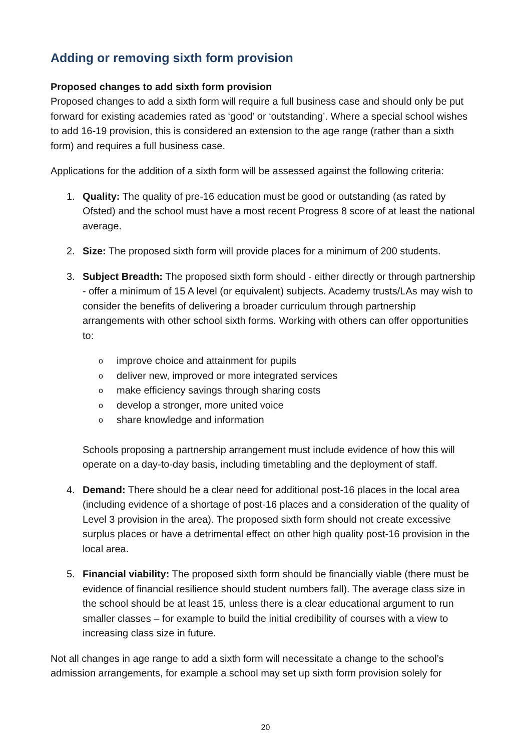Adding or removing sixth form provision
Proposed changes to add sixth form provision
Proposed changes to add a sixth form will require a full business case and should only be put forward for existing academies rated as ‘good’ or ‘outstanding’. Where a special school wishes to add 16-19 provision, this is considered an extension to the age range (rather than a sixth form) and requires a full business case.
Applications for the addition of a sixth form will be assessed against the following criteria:
1. Quality: The quality of pre-16 education must be good or outstanding (as rated by Ofsted) and the school must have a most recent Progress 8 score of at least the national average.
2. Size: The proposed sixth form will provide places for a minimum of 200 students.
3. Subject Breadth: The proposed sixth form should - either directly or through partnership - offer a minimum of 15 A level (or equivalent) subjects. Academy trusts/LAs may wish to consider the benefits of delivering a broader curriculum through partnership arrangements with other school sixth forms. Working with others can offer opportunities to:
oimprove choice and attainment for pupils
odeliver new, improved or more integrated services
omake efficiency savings through sharing costs
odevelop a stronger, more united voice
oshare knowledge and information
Schools proposing a partnership arrangement must include evidence of how this will operate on a day-to-day basis, including timetabling and the deployment of staff.
4. Demand: There should be a clear need for additional post-16 places in the local area (including evidence of a shortage of post-16 places and a consideration of the quality of Level 3 provision in the area). The proposed sixth form should not create excessive surplus places or have a detrimental effect on other high quality post-16 provision in the local area.
5. Financial viability: The proposed sixth form should be financially viable (there must be evidence of financial resilience should student numbers fall). The average class size in the school should be at least 15, unless there is a clear educational argument to run smaller classes – for example to build the initial credibility of courses with a view to increasing class size in future.
Not all changes in age range to add a sixth form will necessitate a change to the school’s admission arrangements, for example a school may set up sixth form provision solely for
20